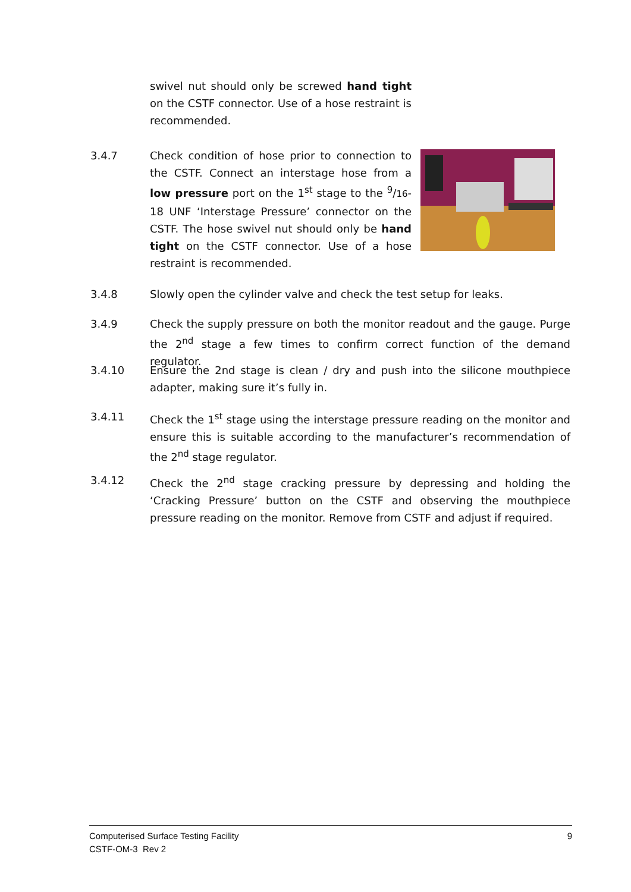swivel nut should only be screwed hand tight on the CSTF connector. Use of a hose restraint is recommended.
3.4.7 Check condition of hose prior to connection to the CSTF. Connect an interstage hose from a low pressure port on the 1<sup>st</sup> stage to the <sup>9</sup>/16-18 UNF ‘Interstage Pressure’ connector on the CSTF. The hose swivel nut should only be hand tight on the CSTF connector. Use of a hose restraint is recommended.
3.4.8 Slowly open the cylinder valve and check the test setup for leaks.
3.4.9 Check the supply pressure on both the monitor readout and the gauge. Purge the 2<sup>nd</sup> stage a few times to confirm correct function of the demand regulator.
3.4.10 Ensure the 2nd stage is clean / dry and push into the silicone mouthpiece adapter, making sure it’s fully in.
3.4.11 Check the 1<sup>st</sup> stage using the interstage pressure reading on the monitor and ensure this is suitable according to the manufacturer’s recommendation of the 2<sup>nd</sup> stage regulator.
3.4.12 Check the 2<sup>nd</sup> stage cracking pressure by depressing and holding the ‘Cracking Pressure’ button on the CSTF and observing the mouthpiece pressure reading on the monitor. Remove from CSTF and adjust if required.
Computerised Surface Testing Facility 9
CSTF-OM-3 Rev 2